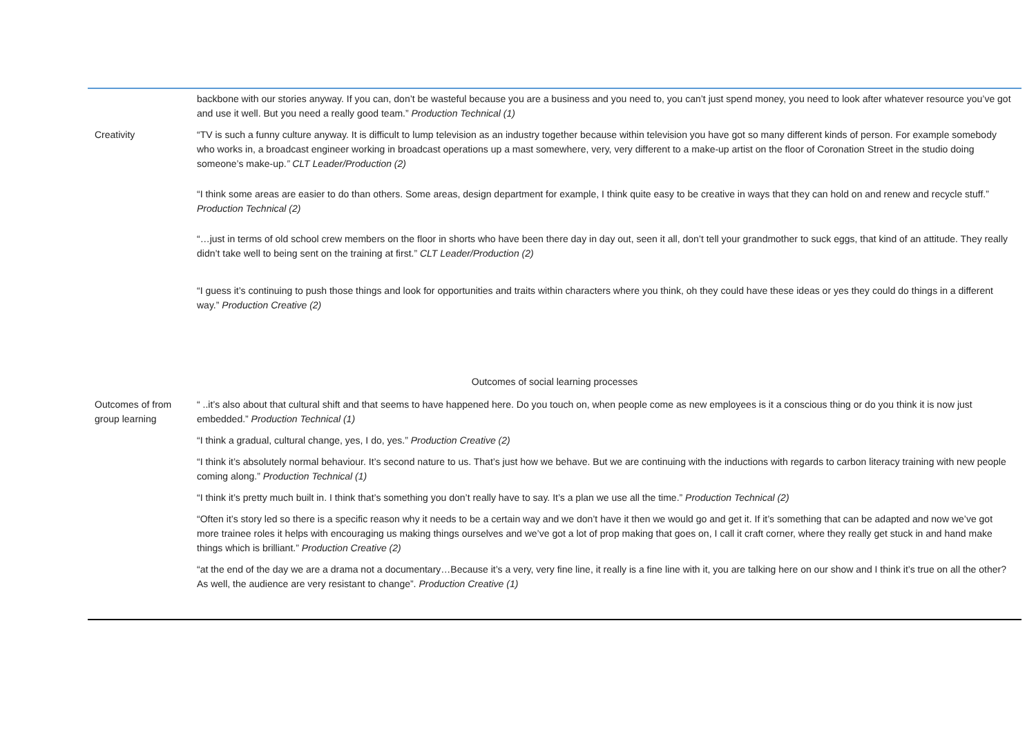| | backbone with our stories anyway. If you can, don’t be wasteful because you are a business and you need to, you can’t just spend money, you need to look after whatever resource you’ve got and use it well. But you need a really good team.” Production Technical (1) |
| Creativity | “TV is such a funny culture anyway. It is difficult to lump television as an industry together because within television you have got so many different kinds of person. For example somebody who works in, a broadcast engineer working in broadcast operations up a mast somewhere, very, very different to a make-up artist on the floor of Coronation Street in the studio doing someone’s make-up. ” CLT Leader/Production (2) “I think some areas are easier to do than others. Some areas, design department for example, I think quite easy to be creative in ways that they can hold on and renew and recycle stuff.” Production Technical (2) “…just in terms of old school crew members on the floor in shorts who have been there day in day out, seen it all, don’t tell your grandmother to suck eggs, that kind of an attitude. They really didn’t take well to being sent on the training at first.” CLT Leader/Production (2) “I guess it’s continuing to push those things and look for opportunities and traits within characters where you think, oh they could have these ideas or yes they could do things in a different way.” Production Creative (2) |
| Outcomes of social learning processes | |
| Outcomes of from group learning | “ ..it’s also about that cultural shift and that seems to have happened here. Do you touch on, when people come as new employees is it a conscious thing or do you think it is now just embedded.” Production Technical (1) “I think a gradual, cultural change, yes, I do, yes.” Production Creative (2) “I think it’s absolutely normal behaviour. It’s second nature to us. That’s just how we behave. But we are continuing with the inductions with regards to carbon literacy training with new people coming along.” Production Technical (1) “I think it’s pretty much built in. I think that’s something you don’t really have to say. It’s a plan we use all the time.” Production Technical (2) “Often it’s story led so there is a specific reason why it needs to be a certain way and we don’t have it then we would go and get it. If it’s something that can be adapted and now we’ve got more trainee roles it helps with encouraging us making things ourselves and we’ve got a lot of prop making that goes on, I call it craft corner, where they really get stuck in and hand make things which is brilliant.” Production Creative (2) “at the end of the day we are a drama not a documentary…Because it’s a very, very fine line, it really is a fine line with it, you are talking here on our show and I think it’s true on all the other? As well, the audience are very resistant to change”. Production Creative (1) |